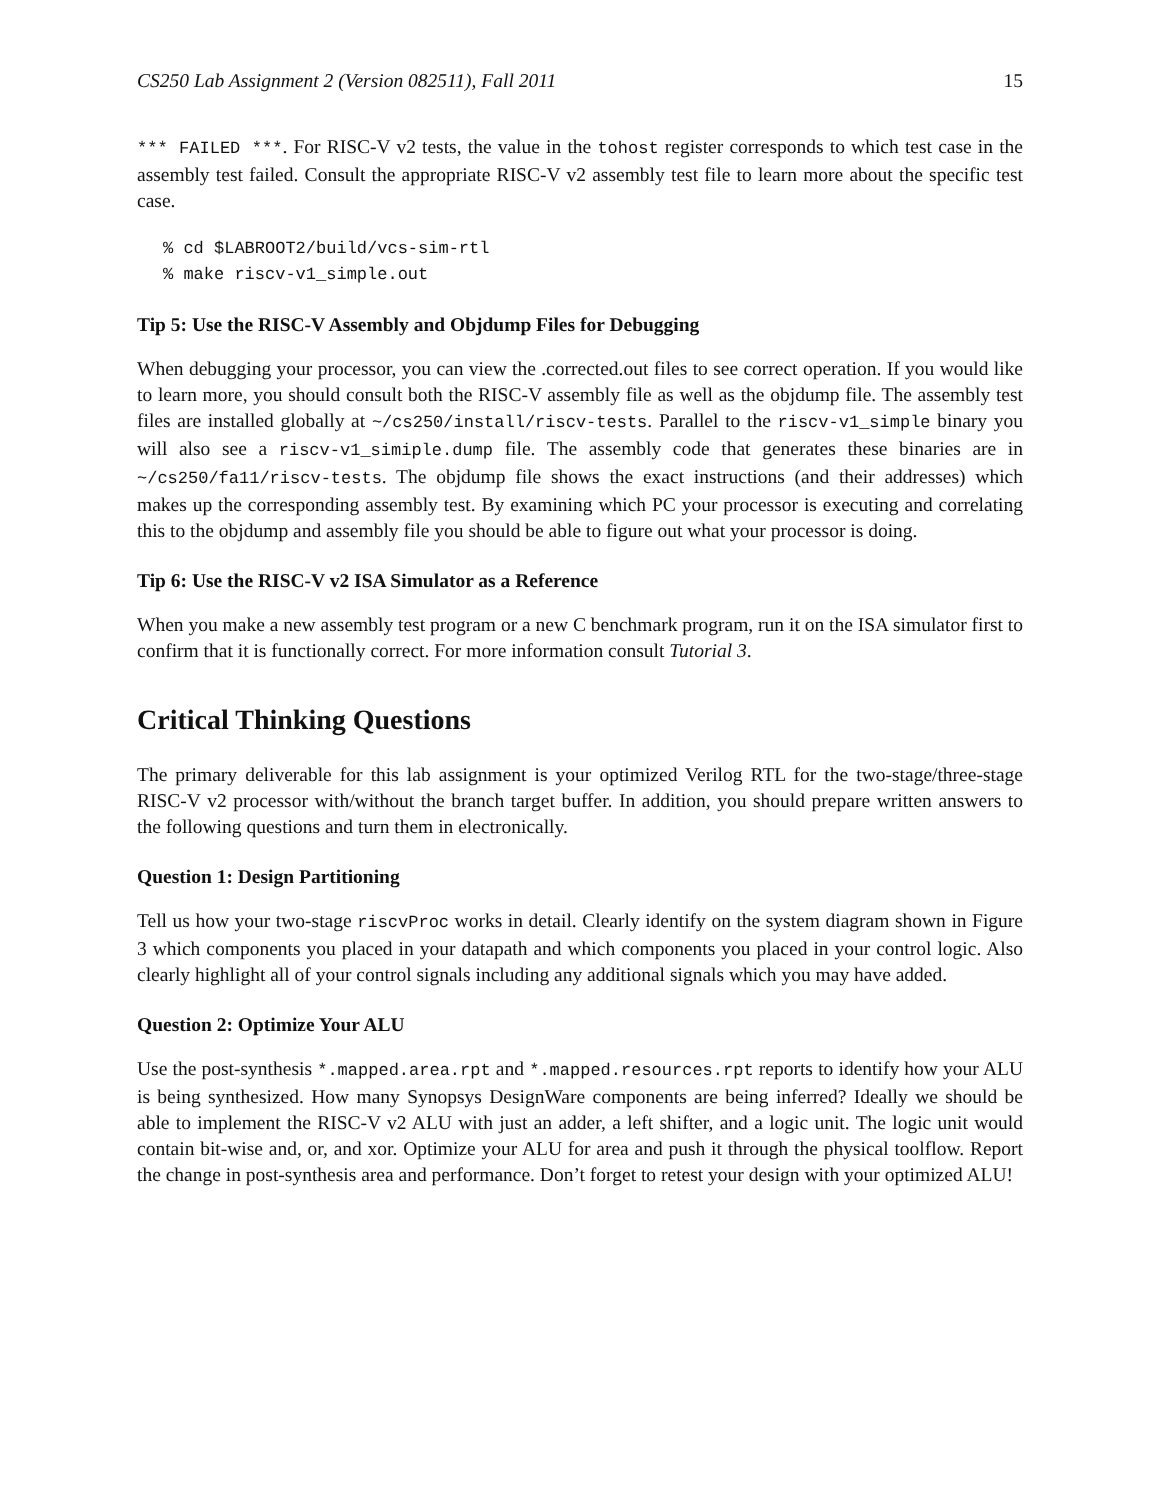CS250 Lab Assignment 2 (Version 082511), Fall 2011 15
*** FAILED ***. For RISC-V v2 tests, the value in the tohost register corresponds to which test case in the assembly test failed. Consult the appropriate RISC-V v2 assembly test file to learn more about the specific test case.
% cd $LABROOT2/build/vcs-sim-rtl
% make riscv-v1_simple.out
Tip 5: Use the RISC-V Assembly and Objdump Files for Debugging
When debugging your processor, you can view the .corrected.out files to see correct operation. If you would like to learn more, you should consult both the RISC-V assembly file as well as the objdump file. The assembly test files are installed globally at ~/cs250/install/riscv-tests. Parallel to the riscv-v1_simple binary you will also see a riscv-v1_simiple.dump file. The assembly code that generates these binaries are in ~/cs250/fa11/riscv-tests. The objdump file shows the exact instructions (and their addresses) which makes up the corresponding assembly test. By examining which PC your processor is executing and correlating this to the objdump and assembly file you should be able to figure out what your processor is doing.
Tip 6: Use the RISC-V v2 ISA Simulator as a Reference
When you make a new assembly test program or a new C benchmark program, run it on the ISA simulator first to confirm that it is functionally correct. For more information consult Tutorial 3.
Critical Thinking Questions
The primary deliverable for this lab assignment is your optimized Verilog RTL for the two-stage/three-stage RISC-V v2 processor with/without the branch target buffer. In addition, you should prepare written answers to the following questions and turn them in electronically.
Question 1: Design Partitioning
Tell us how your two-stage riscvProc works in detail. Clearly identify on the system diagram shown in Figure 3 which components you placed in your datapath and which components you placed in your control logic. Also clearly highlight all of your control signals including any additional signals which you may have added.
Question 2: Optimize Your ALU
Use the post-synthesis *.mapped.area.rpt and *.mapped.resources.rpt reports to identify how your ALU is being synthesized. How many Synopsys DesignWare components are being inferred? Ideally we should be able to implement the RISC-V v2 ALU with just an adder, a left shifter, and a logic unit. The logic unit would contain bit-wise and, or, and xor. Optimize your ALU for area and push it through the physical toolflow. Report the change in post-synthesis area and performance. Don’t forget to retest your design with your optimized ALU!